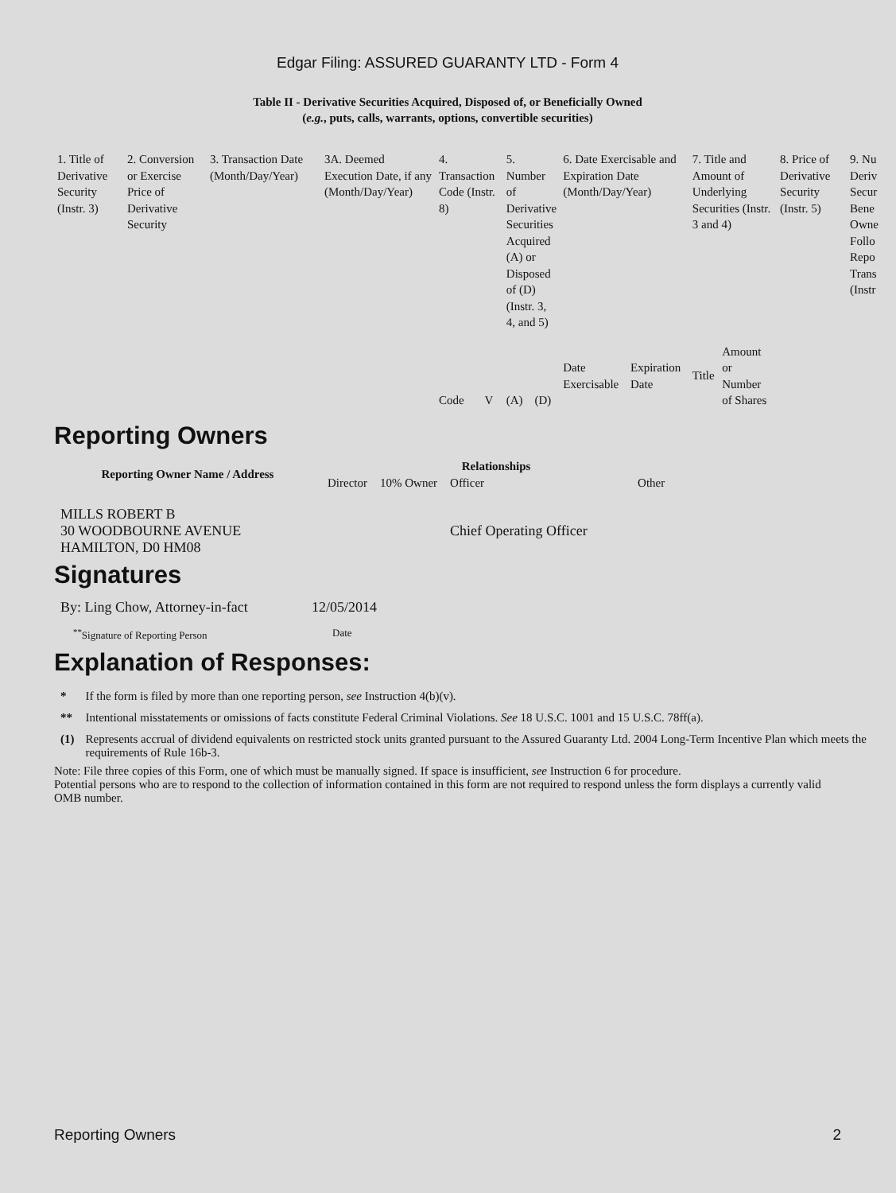Edgar Filing: ASSURED GUARANTY LTD - Form 4
Table II - Derivative Securities Acquired, Disposed of, or Beneficially Owned
(e.g., puts, calls, warrants, options, convertible securities)
| 1. Title of Derivative Security (Instr. 3) | 2. Conversion or Exercise Price of Derivative Security | 3. Transaction Date (Month/Day/Year) | 3A. Deemed Execution Date, if any (Month/Day/Year) | 4. Transaction Code (Instr. 8) | | 5. Number of Derivative Securities Acquired (A) or Disposed of (D) (Instr. 3, 4, and 5) | | 6. Date Exercisable and Expiration Date (Month/Day/Year) | | 7. Title and Amount of Underlying Securities (Instr. 3 and 4) | | 8. Price of Derivative Security (Instr. 5) | 9. Nu Deriv Secur Bene Owne Follo Repo Trans (Instr |
| | | | | Code | V | (A) | (D) | Date Exercisable | Expiration Date | Title | Amount or Number of Shares | | |
Reporting Owners
| Reporting Owner Name / Address | Relationships | | | |
| --- | --- | --- | --- | --- |
| | Director | 10% Owner | Officer | Other |
| MILLS ROBERT B 30 WOODBOURNE AVENUE HAMILTON, D0 HM08 | | | Chief Operating Officer | |
Signatures
| By: Ling Chow, Attorney-in-fact | 12/05/2014 |
| <sup>**</sup> Signature of Reporting Person | Date |
Explanation of Responses:
| * | If the form is filed by more than one reporting person, see Instruction 4(b)(v). |
| ** | Intentional misstatements or omissions of facts constitute Federal Criminal Violations. See 18 U.S.C. 1001 and 15 U.S.C. 78ff(a). |
| (1) | Represents accrual of dividend equivalents on restricted stock units granted pursuant to the Assured Guaranty Ltd. 2004 Long-Term Incentive Plan which meets the requirements of Rule 16b-3. |
Note: File three copies of this Form, one of which must be manually signed. If space is insufficient, see Instruction 6 for procedure.
Potential persons who are to respond to the collection of information contained in this form are not required to respond unless the form displays a currently valid OMB number.
Reporting Owners 2